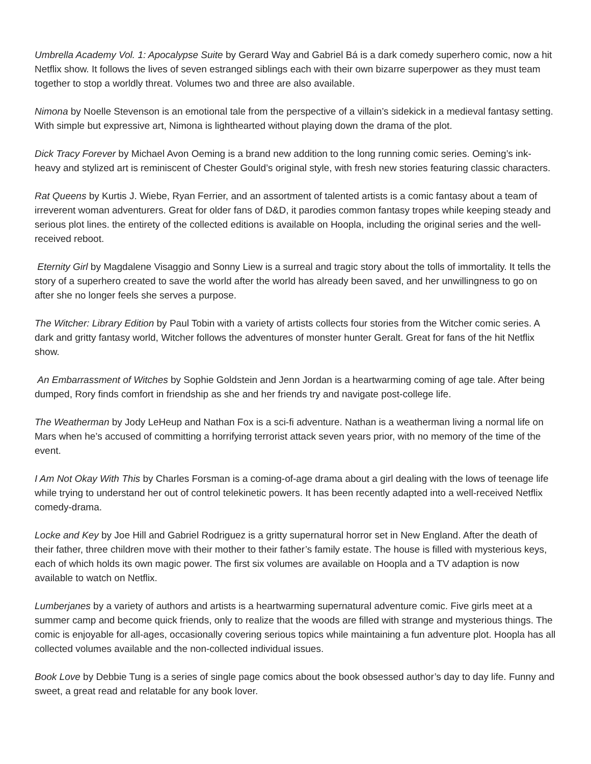Umbrella Academy Vol. 1: Apocalypse Suite by Gerard Way and Gabriel Bá is a dark comedy superhero comic, now a hit Netflix show. It follows the lives of seven estranged siblings each with their own bizarre superpower as they must team together to stop a worldly threat. Volumes two and three are also available.
Nimona by Noelle Stevenson is an emotional tale from the perspective of a villain’s sidekick in a medieval fantasy setting. With simple but expressive art, Nimona is lighthearted without playing down the drama of the plot.
Dick Tracy Forever by Michael Avon Oeming is a brand new addition to the long running comic series. Oeming’s ink-heavy and stylized art is reminiscent of Chester Gould’s original style, with fresh new stories featuring classic characters.
Rat Queens by Kurtis J. Wiebe, Ryan Ferrier, and an assortment of talented artists is a comic fantasy about a team of irreverent woman adventurers. Great for older fans of D&D, it parodies common fantasy tropes while keeping steady and serious plot lines. the entirety of the collected editions is available on Hoopla, including the original series and the well-received reboot.
Eternity Girl by Magdalene Visaggio and Sonny Liew is a surreal and tragic story about the tolls of immortality. It tells the story of a superhero created to save the world after the world has already been saved, and her unwillingness to go on after she no longer feels she serves a purpose.
The Witcher: Library Edition by Paul Tobin with a variety of artists collects four stories from the Witcher comic series. A dark and gritty fantasy world, Witcher follows the adventures of monster hunter Geralt. Great for fans of the hit Netflix show.
An Embarrassment of Witches by Sophie Goldstein and Jenn Jordan is a heartwarming coming of age tale. After being dumped, Rory finds comfort in friendship as she and her friends try and navigate post-college life.
The Weatherman by Jody LeHeup and Nathan Fox is a sci-fi adventure. Nathan is a weatherman living a normal life on Mars when he’s accused of committing a horrifying terrorist attack seven years prior, with no memory of the time of the event.
I Am Not Okay With This by Charles Forsman is a coming-of-age drama about a girl dealing with the lows of teenage life while trying to understand her out of control telekinetic powers. It has been recently adapted into a well-received Netflix comedy-drama.
Locke and Key by Joe Hill and Gabriel Rodriguez is a gritty supernatural horror set in New England. After the death of their father, three children move with their mother to their father’s family estate. The house is filled with mysterious keys, each of which holds its own magic power. The first six volumes are available on Hoopla and a TV adaption is now available to watch on Netflix.
Lumberjanes by a variety of authors and artists is a heartwarming supernatural adventure comic. Five girls meet at a summer camp and become quick friends, only to realize that the woods are filled with strange and mysterious things. The comic is enjoyable for all-ages, occasionally covering serious topics while maintaining a fun adventure plot. Hoopla has all collected volumes available and the non-collected individual issues.
Book Love by Debbie Tung is a series of single page comics about the book obsessed author’s day to day life. Funny and sweet, a great read and relatable for any book lover.